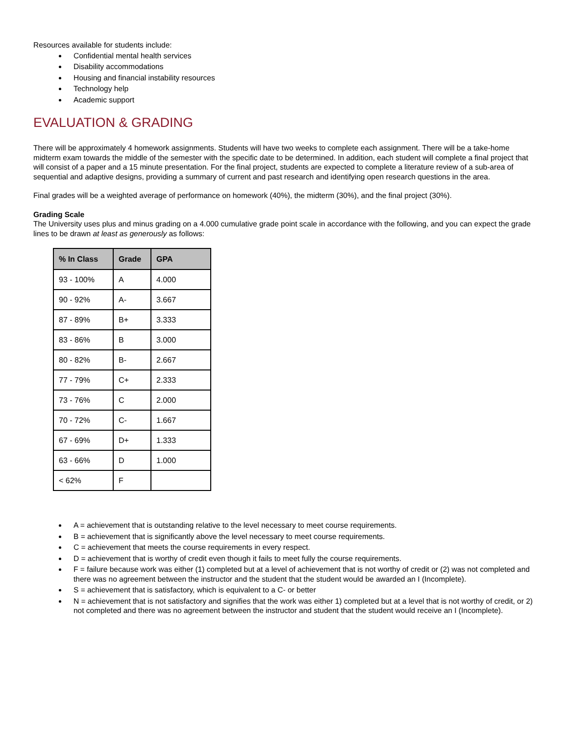Resources available for students include:
Confidential mental health services
Disability accommodations
Housing and financial instability resources
Technology help
Academic support
EVALUATION & GRADING
There will be approximately 4 homework assignments. Students will have two weeks to complete each assignment. There will be a take-home midterm exam towards the middle of the semester with the specific date to be determined. In addition, each student will complete a final project that will consist of a paper and a 15 minute presentation. For the final project, students are expected to complete a literature review of a sub-area of sequential and adaptive designs, providing a summary of current and past research and identifying open research questions in the area.
Final grades will be a weighted average of performance on homework (40%), the midterm (30%), and the final project (30%).
Grading Scale
The University uses plus and minus grading on a 4.000 cumulative grade point scale in accordance with the following, and you can expect the grade lines to be drawn at least as generously as follows:
| % In Class | Grade | GPA |
| --- | --- | --- |
| 93 - 100% | A | 4.000 |
| 90 - 92% | A- | 3.667 |
| 87 - 89% | B+ | 3.333 |
| 83 - 86% | B | 3.000 |
| 80 - 82% | B- | 2.667 |
| 77 - 79% | C+ | 2.333 |
| 73 - 76% | C | 2.000 |
| 70 - 72% | C- | 1.667 |
| 67 - 69% | D+ | 1.333 |
| 63 - 66% | D | 1.000 |
| < 62% | F | |
A = achievement that is outstanding relative to the level necessary to meet course requirements.
B = achievement that is significantly above the level necessary to meet course requirements.
C = achievement that meets the course requirements in every respect.
D = achievement that is worthy of credit even though it fails to meet fully the course requirements.
F = failure because work was either (1) completed but at a level of achievement that is not worthy of credit or (2) was not completed and there was no agreement between the instructor and the student that the student would be awarded an I (Incomplete).
S = achievement that is satisfactory, which is equivalent to a C- or better
N = achievement that is not satisfactory and signifies that the work was either 1) completed but at a level that is not worthy of credit, or 2) not completed and there was no agreement between the instructor and student that the student would receive an I (Incomplete).